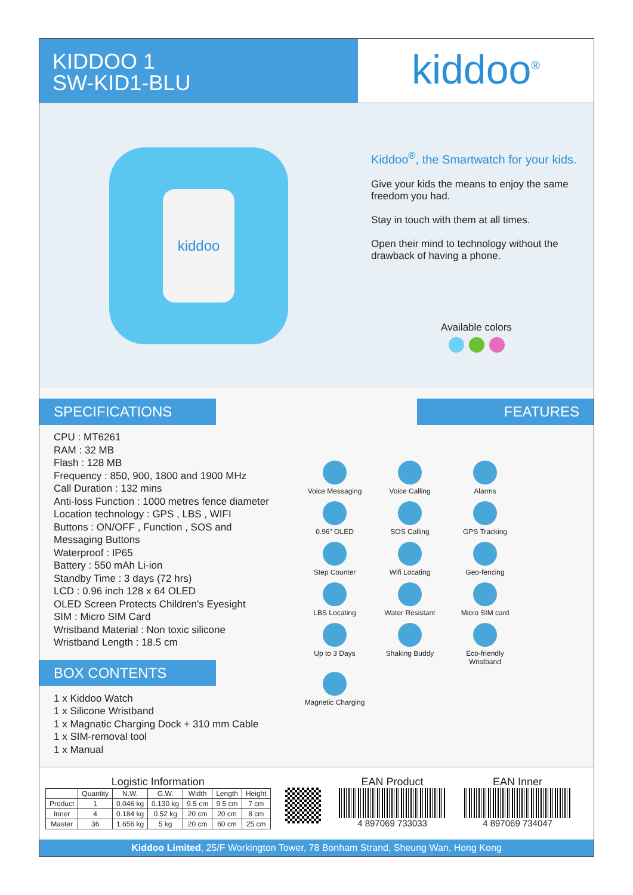KIDDOO 1
SW-KID1-BLU
kiddoo<sup>®</sup>
kiddoo
Kiddoo<sup>®</sup>, the Smartwatch for your kids.
Give your kids the means to enjoy the same freedom you had.
Stay in touch with them at all times.
Open their mind to technology without the drawback of having a phone.
Available colors
SPECIFICATIONS
CPU : MT6261
RAM : 32 MB
Flash : 128 MB
Frequency : 850, 900, 1800 and 1900 MHz
Call Duration : 132 mins
Anti-loss Function : 1000 metres fence diameter
Location technology : GPS , LBS , WIFI
Buttons : ON/OFF , Function , SOS and Messaging Buttons
Waterproof : IP65
Battery : 550 mAh Li-ion
Standby Time : 3 days (72 hrs)
LCD : 0.96 inch 128 x 64 OLED
OLED Screen Protects Children's Eyesight
SIM : Micro SIM Card
Wristband Material : Non toxic silicone
Wristband Length : 18.5 cm
BOX CONTENTS
1 x Kiddoo Watch
1 x Silicone Wristband
1 x Magnatic Charging Dock + 310 mm Cable
1 x SIM-removal tool
1 x Manual
FEATURES
Voice Messaging Voice Calling Alarms 0.96" OLED SOS Calling GPS Tracking Step Counter Wifi Locating Geo-fencing LBS Locating Water Resistant Micro SIM card Up to 3 Days Shaking Buddy Eco-friendly Wristband Magnetic Charging
Logistic Information
| | Quantity | N.W. | G.W. | Width | Length | Height |
| --- | --- | --- | --- | --- | --- | --- |
| Product | 1 | 0.046 kg | 0.130 kg | 9.5 cm | 9.5 cm | 7 cm |
| Inner | 4 | 0.184 kg | 0.52 kg | 20 cm | 20 cm | 8 cm |
| Master | 36 | 1.656 kg | 5 kg | 20 cm | 60 cm | 25 cm |
EAN Product
4 897069 733033
EAN Inner
4 897069 734047
Kiddoo Limited, 25/F Workington Tower, 78 Bonham Strand, Sheung Wan, Hong Kong